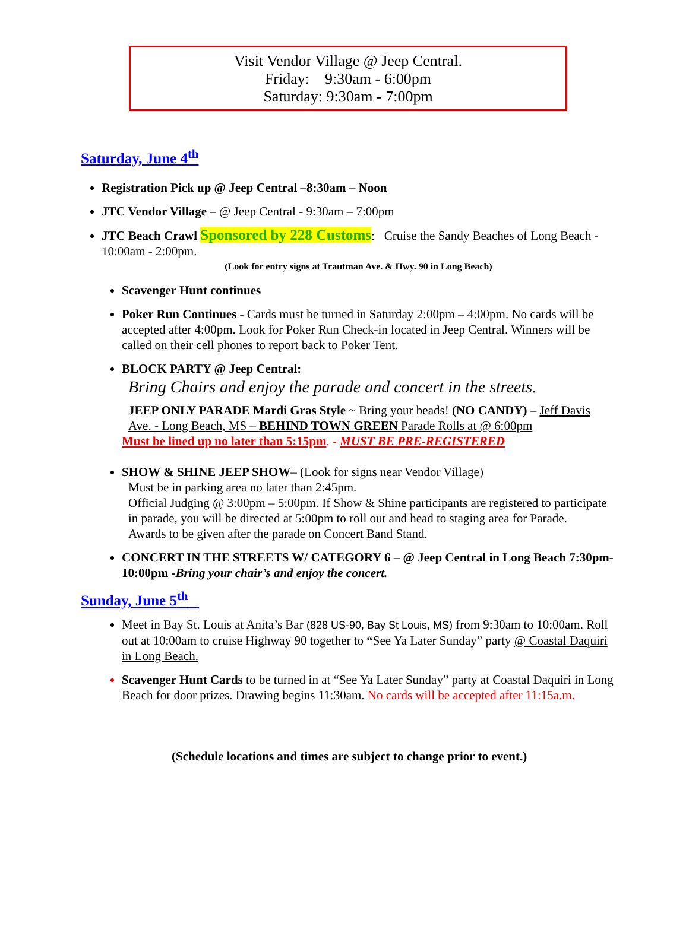Visit Vendor Village @ Jeep Central.
Friday: 9:30am - 6:00pm
Saturday: 9:30am - 7:00pm
Saturday, June 4<sup>th</sup>
Registration Pick up @ Jeep Central –8:30am – Noon
JTC Vendor Village – @ Jeep Central - 9:30am – 7:00pm
JTC Beach Crawl Sponsored by 228 Customs: Cruise the Sandy Beaches of Long Beach - 10:00am - 2:00pm.
(Look for entry signs at Trautman Ave. & Hwy. 90 in Long Beach)
Scavenger Hunt continues
Poker Run Continues - Cards must be turned in Saturday 2:00pm – 4:00pm. No cards will be accepted after 4:00pm. Look for Poker Run Check-in located in Jeep Central. Winners will be called on their cell phones to report back to Poker Tent.
BLOCK PARTY @ Jeep Central:
Bring Chairs and enjoy the parade and concert in the streets.
JEEP ONLY PARADE Mardi Gras Style ~ Bring your beads! (NO CANDY) – Jeff Davis Ave. - Long Beach, MS – BEHIND TOWN GREEN Parade Rolls at @ 6:00pm
Must be lined up no later than 5:15pm. - MUST BE PRE-REGISTERED
SHOW & SHINE JEEP SHOW– (Look for signs near Vendor Village)
Must be in parking area no later than 2:45pm.
Official Judging @ 3:00pm – 5:00pm. If Show & Shine participants are registered to participate in parade, you will be directed at 5:00pm to roll out and head to staging area for Parade.
Awards to be given after the parade on Concert Band Stand.
CONCERT IN THE STREETS W/ CATEGORY 6 – @ Jeep Central in Long Beach 7:30pm-10:00pm -Bring your chair’s and enjoy the concert.
Sunday, June 5<sup>th</sup>
Meet in Bay St. Louis at Anita’s Bar (828 US-90, Bay St Louis, MS) from 9:30am to 10:00am. Roll out at 10:00am to cruise Highway 90 together to “See Ya Later Sunday” party @ Coastal Daquiri in Long Beach.
Scavenger Hunt Cards to be turned in at “See Ya Later Sunday” party at Coastal Daquiri in Long Beach for door prizes. Drawing begins 11:30am. No cards will be accepted after 11:15a.m.
(Schedule locations and times are subject to change prior to event.)